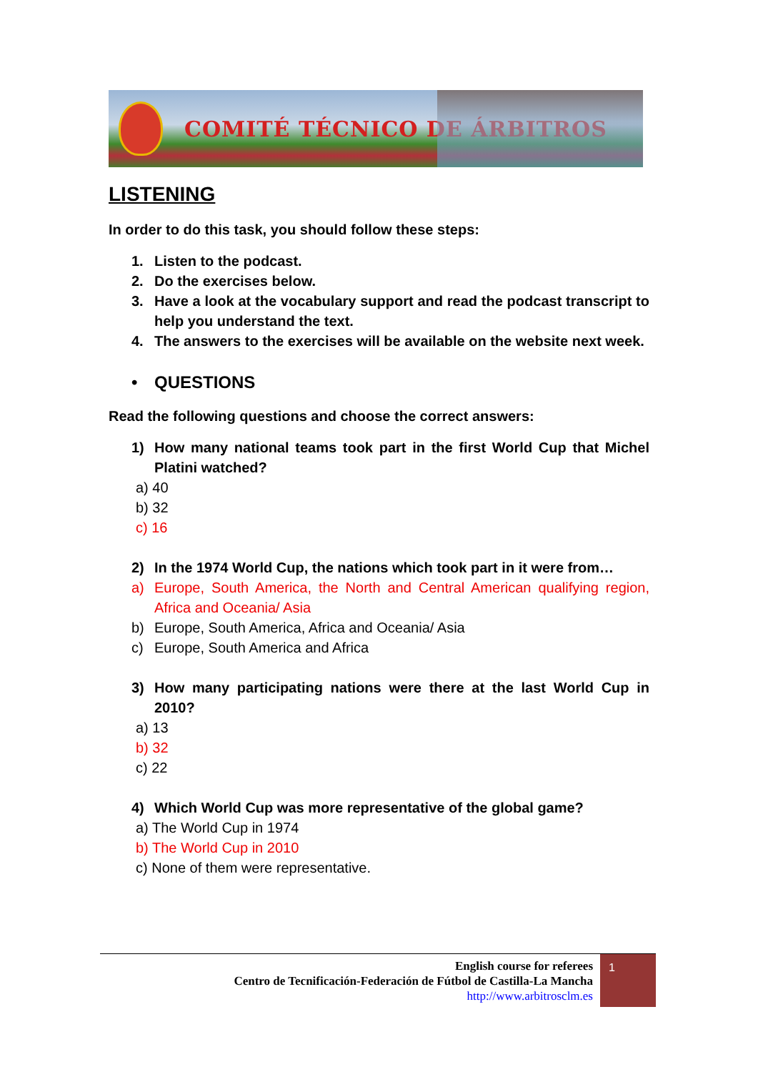COMITÉ TÉCNICO DE ÁRBITROS
LISTENING
In order to do this task, you should follow these steps:
1. Listen to the podcast.
2. Do the exercises below.
3. Have a look at the vocabulary support and read the podcast transcript to help you understand the text.
4. The answers to the exercises will be available on the website next week.
• QUESTIONS
Read the following questions and choose the correct answers:
1) How many national teams took part in the first World Cup that Michel Platini watched?
a) 40
b) 32
c) 16
2) In the 1974 World Cup, the nations which took part in it were from…
a) Europe, South America, the North and Central American qualifying region, Africa and Oceania/ Asia
b) Europe, South America, Africa and Oceania/ Asia
c) Europe, South America and Africa
3) How many participating nations were there at the last World Cup in 2010?
a) 13
b) 32
c) 22
4) Which World Cup was more representative of the global game?
a) The World Cup in 1974
b) The World Cup in 2010
c) None of them were representative.
English course for referees
Centro de Tecnificación-Federación de Fútbol de Castilla-La Mancha
http://www.arbitrosclm.es
1